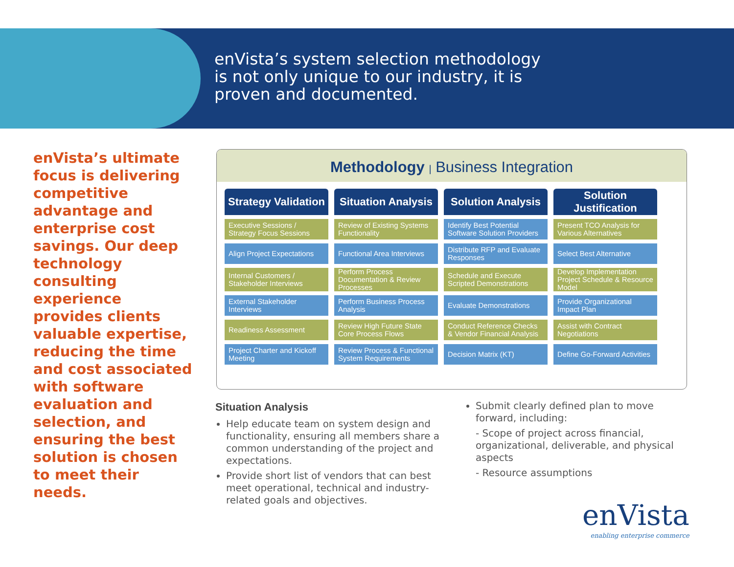enVista’s system selection methodology
is not only unique to our industry, it is
proven and documented.
enVista’s ultimate focus is delivering competitive advantage and enterprise cost savings. Our deep technology consulting experience provides clients valuable expertise, reducing the time and cost associated with software evaluation and selection, and ensuring the best solution is chosen to meet their needs.
Methodology | Business Integration
| Strategy Validation | Situation Analysis | Solution Analysis | Solution Justification |
| --- | --- | --- | --- |
| Executive Sessions / Strategy Focus Sessions | Review of Existing Systems Functionality | Identify Best Potential Software Solution Providers | Present TCO Analysis for Various Alternatives |
| Align Project Expectations | Functional Area Interviews | Distribute RFP and Evaluate Responses | Select Best Alternative |
| Internal Customers / Stakeholder Interviews | Perform Process Documentation & Review Processes | Schedule and Execute Scripted Demonstrations | Develop Implementation Project Schedule & Resource Model |
| External Stakeholder Interviews | Perform Business Process Analysis | Evaluate Demonstrations | Provide Organizational Impact Plan |
| Readiness Assessment | Review High Future State Core Process Flows | Conduct Reference Checks & Vendor Financial Analysis | Assist with Contract Negotiations |
| Project Charter and Kickoff Meeting | Review Process & Functional System Requirements | Decision Matrix (KT) | Define Go-Forward Activities |
Situation Analysis
Help educate team on system design and functionality, ensuring all members share a common understanding of the project and expectations.
Provide short list of vendors that can best meet operational, technical and industry-related goals and objectives.
Submit clearly defined plan to move forward, including:
- Scope of project across financial, organizational, deliverable, and physical aspects
- Resource assumptions
enVista
enabling enterprise commerce